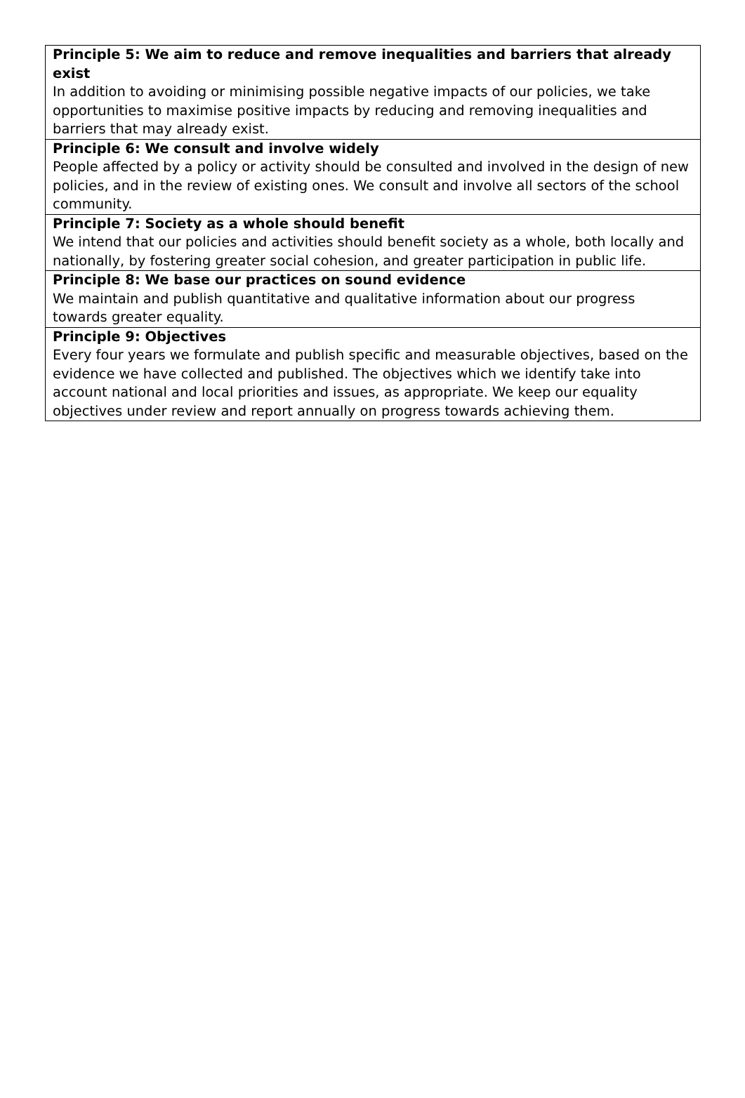| Principle 5: We aim to reduce and remove inequalities and barriers that already exist In addition to avoiding or minimising possible negative impacts of our policies, we take opportunities to maximise positive impacts by reducing and removing inequalities and barriers that may already exist. |
| Principle 6: We consult and involve widely People affected by a policy or activity should be consulted and involved in the design of new policies, and in the review of existing ones. We consult and involve all sectors of the school community. |
| Principle 7: Society as a whole should benefit We intend that our policies and activities should benefit society as a whole, both locally and nationally, by fostering greater social cohesion, and greater participation in public life. |
| Principle 8: We base our practices on sound evidence We maintain and publish quantitative and qualitative information about our progress towards greater equality. |
| Principle 9: Objectives Every four years we formulate and publish specific and measurable objectives, based on the evidence we have collected and published. The objectives which we identify take into account national and local priorities and issues, as appropriate. We keep our equality objectives under review and report annually on progress towards achieving them. |